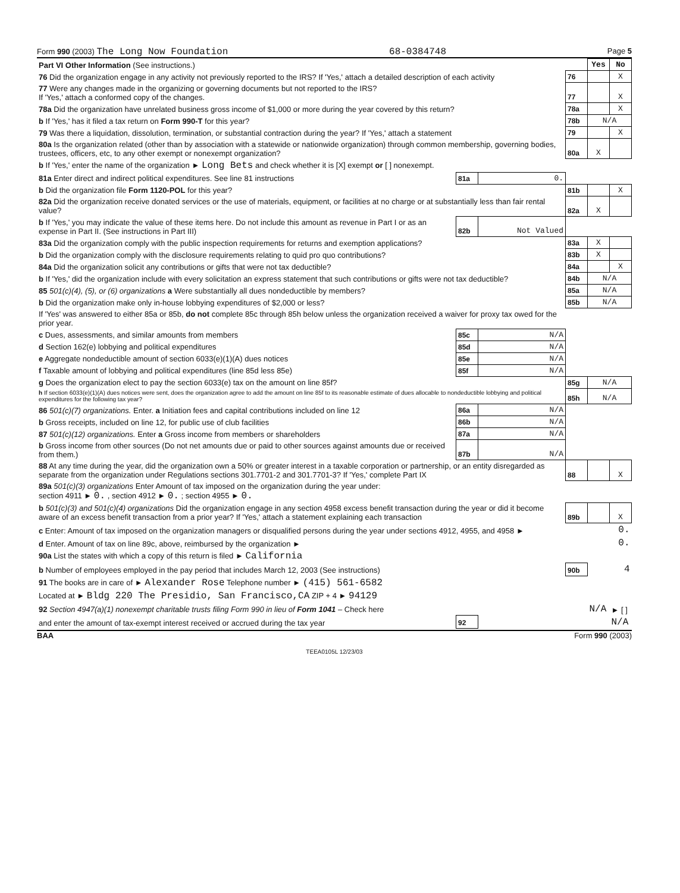Form 990 (2003) The Long Now Foundation 68-0384748 Page 5
| Part VI Other Information (See instructions.) | | | | Yes | No |
| 76 Did the organization engage in any activity not previously reported to the IRS? If 'Yes,' attach a detailed description of each activity | | | 76 | | X |
| 77 Were any changes made in the organizing or governing documents but not reported to the IRS? If 'Yes,' attach a conformed copy of the changes. | | | 77 | | X |
| 78a Did the organization have unrelated business gross income of $1,000 or more during the year covered by this return? | | | 78a | | X |
| b If 'Yes,' has it filed a tax return on Form 990-T for this year? | | | 78b | N/A | |
| 79 Was there a liquidation, dissolution, termination, or substantial contraction during the year? If 'Yes,' attach a statement | | | 79 | | X |
| 80a Is the organization related (other than by association with a statewide or nationwide organization) through common membership, governing bodies, trustees, officers, etc, to any other exempt or nonexempt organization? | | | 80a | X | |
| b If 'Yes,' enter the name of the organization ► Long Bets and check whether it is [X] exempt or [ ] nonexempt. | | | | | |
| 81a Enter direct and indirect political expenditures. See line 81 instructions | 81a | 0. | | | |
| b Did the organization file Form 1120-POL for this year? | | | 81b | | X |
| 82a Did the organization receive donated services or the use of materials, equipment, or facilities at no charge or at substantially less than fair rental value? | | | 82a | X | |
| b If 'Yes,' you may indicate the value of these items here. Do not include this amount as revenue in Part I or as an expense in Part II. (See instructions in Part III) | 82b | Not Valued | | | |
| 83a Did the organization comply with the public inspection requirements for returns and exemption applications? | | | 83a | X | |
| b Did the organization comply with the disclosure requirements relating to quid pro quo contributions? | | | 83b | X | |
| 84a Did the organization solicit any contributions or gifts that were not tax deductible? | | | 84a | | X |
| b If 'Yes,' did the organization include with every solicitation an express statement that such contributions or gifts were not tax deductible? | | | 84b | N/A | |
| 85 501(c)(4), (5), or (6) organizations a Were substantially all dues nondeductible by members? | | | 85a | N/A | |
| b Did the organization make only in-house lobbying expenditures of $2,000 or less? | | | 85b | N/A | |
| If 'Yes' was answered to either 85a or 85b, do not complete 85c through 85h below unless the organization received a waiver for proxy tax owed for the prior year. | | | | | |
| c Dues, assessments, and similar amounts from members | 85c | N/A | | | |
| d Section 162(e) lobbying and political expenditures | 85d | N/A | | | |
| e Aggregate nondeductible amount of section 6033(e)(1)(A) dues notices | 85e | N/A | | | |
| f Taxable amount of lobbying and political expenditures (line 85d less 85e) | 85f | N/A | | | |
| g Does the organization elect to pay the section 6033(e) tax on the amount on line 85f? | | | 85g | N/A | |
| h If section 6033(e)(1)(A) dues notices were sent, does the organization agree to add the amount on line 85f to its reasonable estimate of dues allocable to nondeductible lobbying and political expenditures for the following tax year? | | | 85h | N/A | |
| 86 501(c)(7) organizations. Enter. a Initiation fees and capital contributions included on line 12 | 86a | N/A | | | |
| b Gross receipts, included on line 12, for public use of club facilities | 86b | N/A | | | |
| 87 501(c)(12) organizations. Enter a Gross income from members or shareholders | 87a | N/A | | | |
| b Gross income from other sources (Do not net amounts due or paid to other sources against amounts due or received from them.) | 87b | N/A | | | |
| 88 At any time during the year, did the organization own a 50% or greater interest in a taxable corporation or partnership, or an entity disregarded as separate from the organization under Regulations sections 301.7701-2 and 301.7701-3? If 'Yes,' complete Part IX | | | 88 | | X |
| 89a 501(c)(3) organizations Enter Amount of tax imposed on the organization during the year under: section 4911 ► 0. , section 4912 ► 0. ; section 4955 ► 0. | | | | | |
| b 501(c)(3) and 501(c)(4) organizations Did the organization engage in any section 4958 excess benefit transaction during the year or did it become aware of an excess benefit transaction from a prior year? If 'Yes,' attach a statement explaining each transaction | | | 89b | | X |
| c Enter: Amount of tax imposed on the organization managers or disqualified persons during the year under sections 4912, 4955, and 4958 ► | | | | 0. | |
| d Enter. Amount of tax on line 89c, above, reimbursed by the organization ► | | | | 0. | |
| 90a List the states with which a copy of this return is filed ► California | | | | | |
| b Number of employees employed in the pay period that includes March 12, 2003 (See instructions) | | | 90b | 4 | |
| 91 The books are in care of ► Alexander Rose Telephone number ► (415) 561-6582 | | | | | |
| Located at ► Bldg 220 The Presidio, San Francisco,CA ZIP + 4 ► 94129 | | | | | |
| 92 Section 4947(a)(1) nonexempt charitable trusts filing Form 990 in lieu of Form 1041 – Check here | | | | N/A | ► [ ] |
| and enter the amount of tax-exempt interest received or accrued during the tax year | 92 | | | | N/A |
BAA Form 990 (2003)
TEEA0105L 12/23/03